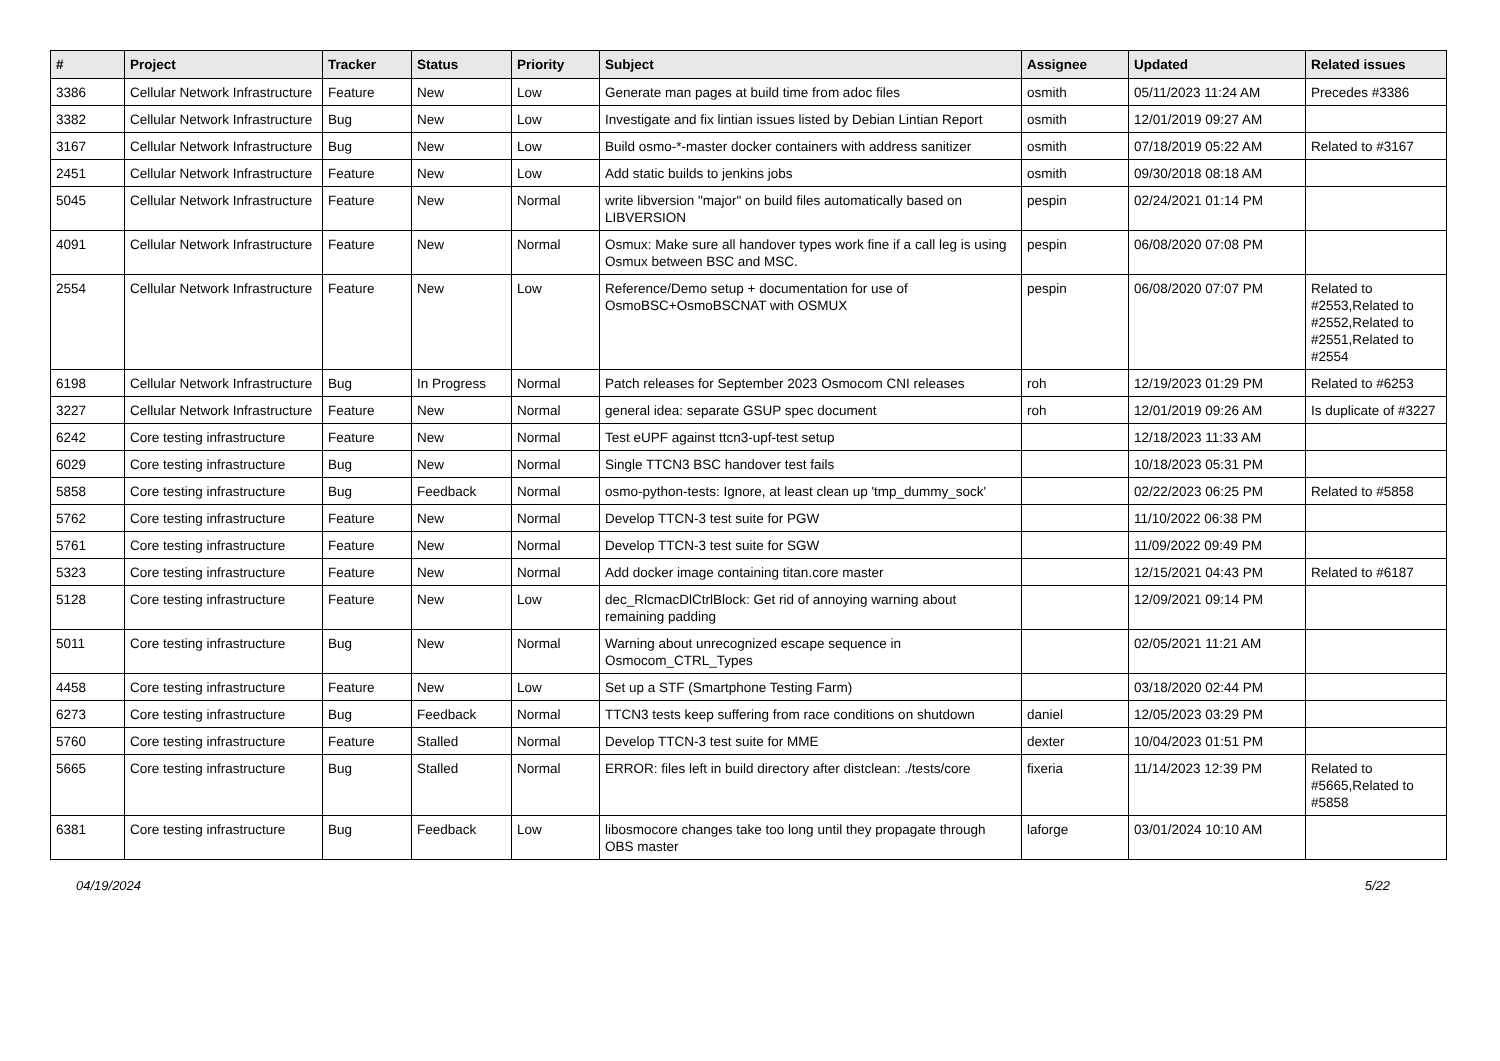| # | Project | Tracker | Status | Priority | Subject | Assignee | Updated | Related issues |
| --- | --- | --- | --- | --- | --- | --- | --- | --- |
| 3386 | Cellular Network Infrastructure | Feature | New | Low | Generate man pages at build time from adoc files | osmith | 05/11/2023 11:24 AM | Precedes #3386 |
| 3382 | Cellular Network Infrastructure | Bug | New | Low | Investigate and fix lintian issues listed by Debian Lintian Report | osmith | 12/01/2019 09:27 AM | |
| 3167 | Cellular Network Infrastructure | Bug | New | Low | Build osmo-*-master docker containers with address sanitizer | osmith | 07/18/2019 05:22 AM | Related to #3167 |
| 2451 | Cellular Network Infrastructure | Feature | New | Low | Add static builds to jenkins jobs | osmith | 09/30/2018 08:18 AM | |
| 5045 | Cellular Network Infrastructure | Feature | New | Normal | write libversion "major" on build files automatically based on LIBVERSION | pespin | 02/24/2021 01:14 PM | |
| 4091 | Cellular Network Infrastructure | Feature | New | Normal | Osmux: Make sure all handover types work fine if a call leg is using Osmux between BSC and MSC. | pespin | 06/08/2020 07:08 PM | |
| 2554 | Cellular Network Infrastructure | Feature | New | Low | Reference/Demo setup + documentation for use of OsmoBSC+OsmoBSCNAT with OSMUX | pespin | 06/08/2020 07:07 PM | Related to #2553,Related to #2552,Related to #2551,Related to #2554 |
| 6198 | Cellular Network Infrastructure | Bug | In Progress | Normal | Patch releases for September 2023 Osmocom CNI releases | roh | 12/19/2023 01:29 PM | Related to #6253 |
| 3227 | Cellular Network Infrastructure | Feature | New | Normal | general idea: separate GSUP spec document | roh | 12/01/2019 09:26 AM | Is duplicate of #3227 |
| 6242 | Core testing infrastructure | Feature | New | Normal | Test eUPF against ttcn3-upf-test setup | | 12/18/2023 11:33 AM | |
| 6029 | Core testing infrastructure | Bug | New | Normal | Single TTCN3 BSC handover test fails | | 10/18/2023 05:31 PM | |
| 5858 | Core testing infrastructure | Bug | Feedback | Normal | osmo-python-tests: Ignore, at least clean up 'tmp_dummy_sock' | | 02/22/2023 06:25 PM | Related to #5858 |
| 5762 | Core testing infrastructure | Feature | New | Normal | Develop TTCN-3 test suite for PGW | | 11/10/2022 06:38 PM | |
| 5761 | Core testing infrastructure | Feature | New | Normal | Develop TTCN-3 test suite for SGW | | 11/09/2022 09:49 PM | |
| 5323 | Core testing infrastructure | Feature | New | Normal | Add docker image containing titan.core master | | 12/15/2021 04:43 PM | Related to #6187 |
| 5128 | Core testing infrastructure | Feature | New | Low | dec_RlcmacDlCtrlBlock: Get rid of annoying warning about remaining padding | | 12/09/2021 09:14 PM | |
| 5011 | Core testing infrastructure | Bug | New | Normal | Warning about unrecognized escape sequence in Osmocom_CTRL_Types | | 02/05/2021 11:21 AM | |
| 4458 | Core testing infrastructure | Feature | New | Low | Set up a STF (Smartphone Testing Farm) | | 03/18/2020 02:44 PM | |
| 6273 | Core testing infrastructure | Bug | Feedback | Normal | TTCN3 tests keep suffering from race conditions on shutdown | daniel | 12/05/2023 03:29 PM | |
| 5760 | Core testing infrastructure | Feature | Stalled | Normal | Develop TTCN-3 test suite for MME | dexter | 10/04/2023 01:51 PM | |
| 5665 | Core testing infrastructure | Bug | Stalled | Normal | ERROR: files left in build directory after distclean: ./tests/core | fixeria | 11/14/2023 12:39 PM | Related to #5665,Related to #5858 |
| 6381 | Core testing infrastructure | Bug | Feedback | Low | libosmocore changes take too long until they propagate through OBS master | laforge | 03/01/2024 10:10 AM | |
04/19/2024 5/22